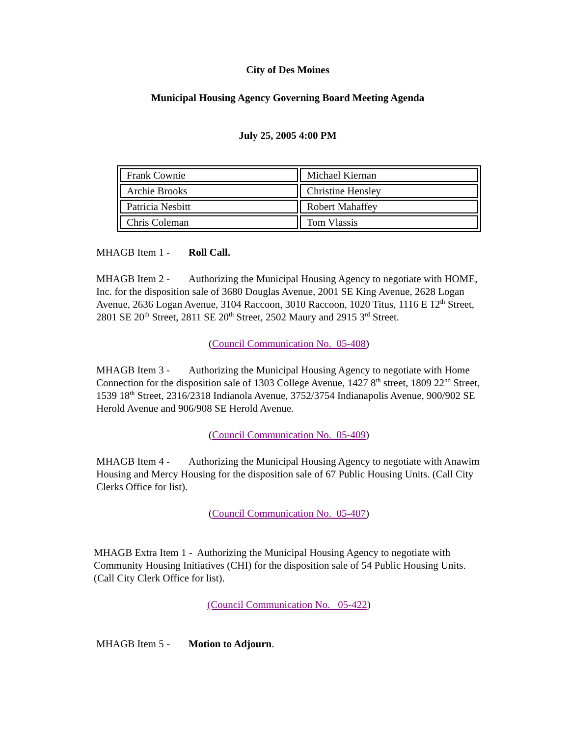City of Des Moines
Municipal Housing Agency Governing Board Meeting Agenda
July 25, 2005 4:00 PM
| Frank Cownie | Michael Kiernan |
| Archie Brooks | Christine Hensley |
| Patricia Nesbitt | Robert Mahaffey |
| Chris Coleman | Tom Vlassis |
MHAGB Item 1 - Roll Call.
MHAGB Item 2 - Authorizing the Municipal Housing Agency to negotiate with HOME, Inc. for the disposition sale of 3680 Douglas Avenue, 2001 SE King Avenue, 2628 Logan Avenue, 2636 Logan Avenue, 3104 Raccoon, 3010 Raccoon, 1020 Titus, 1116 E 12<sup>th</sup> Street, 2801 SE 20<sup>th</sup> Street, 2811 SE 20<sup>th</sup> Street, 2502 Maury and 2915 3<sup>rd</sup> Street.
(Council Communication No. 05-408)
MHAGB Item 3 - Authorizing the Municipal Housing Agency to negotiate with Home Connection for the disposition sale of 1303 College Avenue, 1427 8<sup>th</sup> street, 1809 22<sup>nd</sup> Street, 1539 18<sup>th</sup> Street, 2316/2318 Indianola Avenue, 3752/3754 Indianapolis Avenue, 900/902 SE Herold Avenue and 906/908 SE Herold Avenue.
(Council Communication No. 05-409)
MHAGB Item 4 - Authorizing the Municipal Housing Agency to negotiate with Anawim Housing and Mercy Housing for the disposition sale of 67 Public Housing Units. (Call City Clerks Office for list).
(Council Communication No. 05-407)
MHAGB Extra Item 1 - Authorizing the Municipal Housing Agency to negotiate with Community Housing Initiatives (CHI) for the disposition sale of 54 Public Housing Units. (Call City Clerk Office for list).
(Council Communication No. 05-422)
MHAGB Item 5 - Motion to Adjourn.